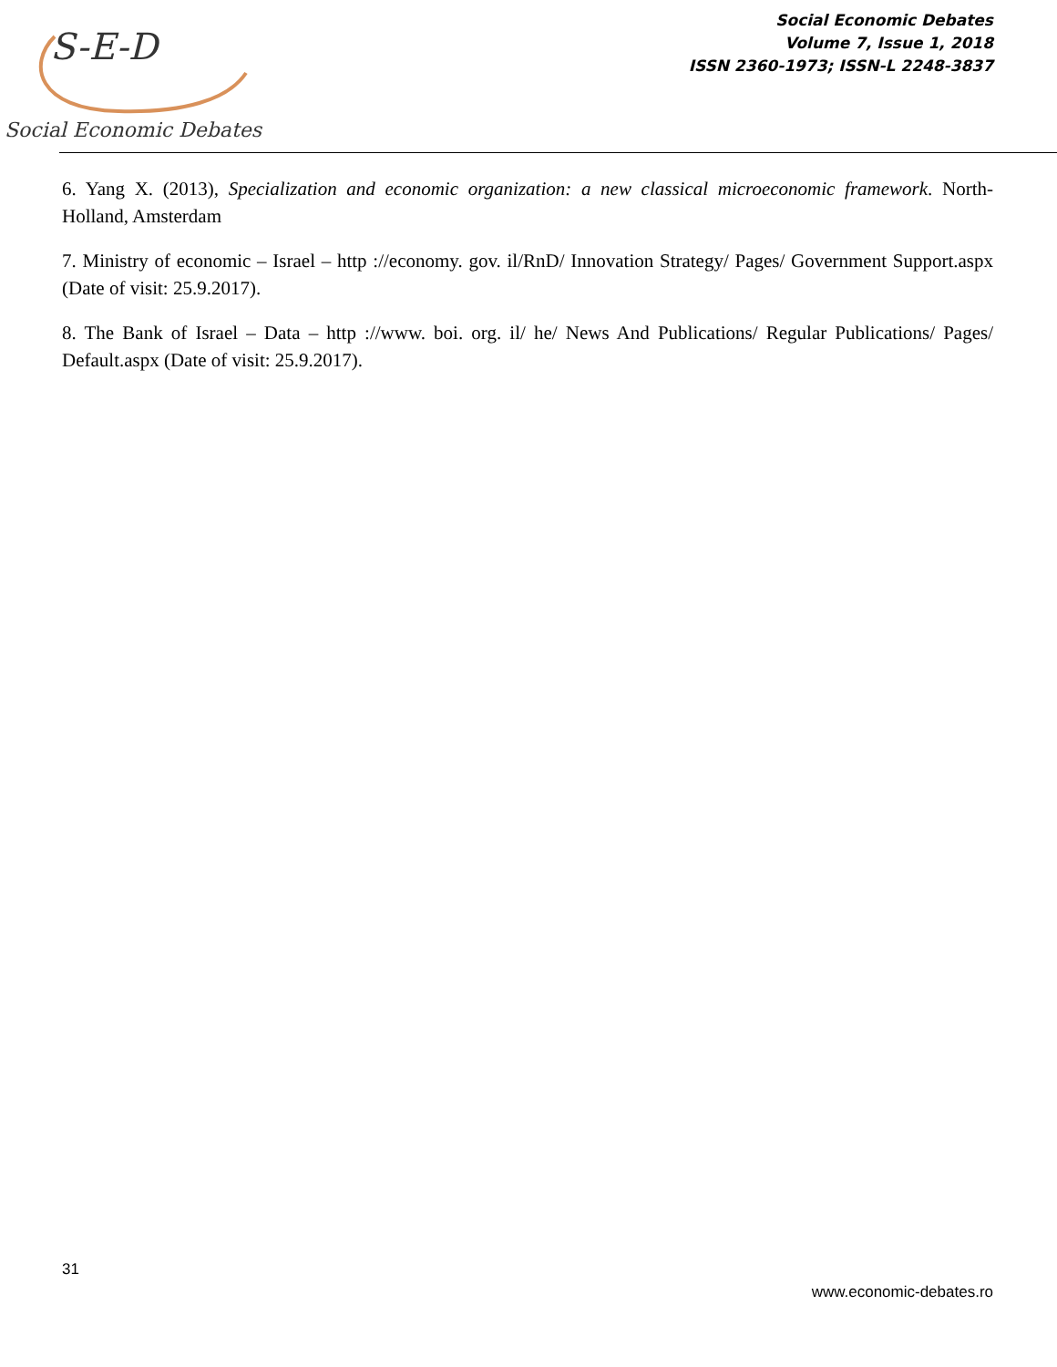S-E-D
Social Economic Debates
Social Economic Debates
Volume 7, Issue 1, 2018
ISSN 2360-1973; ISSN-L 2248-3837
6. Yang X. (2013), Specialization and economic organization: a new classical microeconomic framework. North-Holland, Amsterdam
7. Ministry of economic – Israel – http ://economy. gov. il/RnD/ Innovation Strategy/ Pages/ Government Support.aspx (Date of visit: 25.9.2017).
8. The Bank of Israel – Data – http ://www. boi. org. il/ he/ News And Publications/ Regular Publications/ Pages/ Default.aspx (Date of visit: 25.9.2017).
31
www.economic-debates.ro